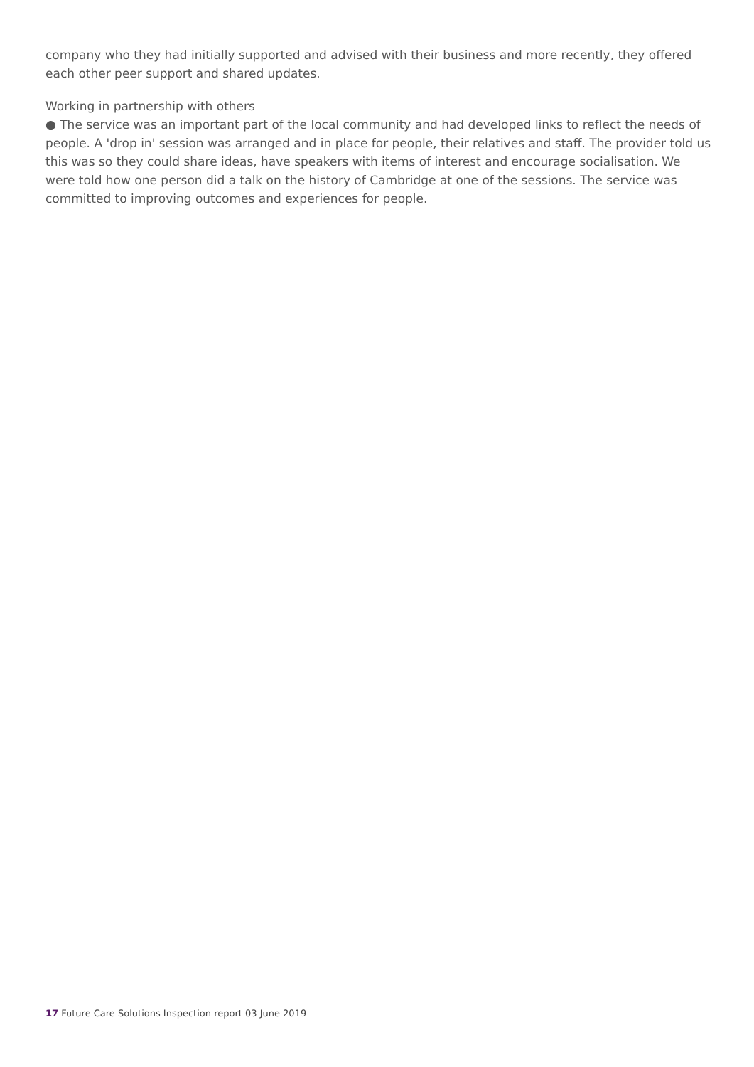company who they had initially supported and advised with their business and more recently, they offered each other peer support and shared updates.
Working in partnership with others
● The service was an important part of the local community and had developed links to reflect the needs of people. A 'drop in' session was arranged and in place for people, their relatives and staff. The provider told us this was so they could share ideas, have speakers with items of interest and encourage socialisation. We were told how one person did a talk on the history of Cambridge at one of the sessions. The service was committed to improving outcomes and experiences for people.
17 Future Care Solutions Inspection report 03 June 2019